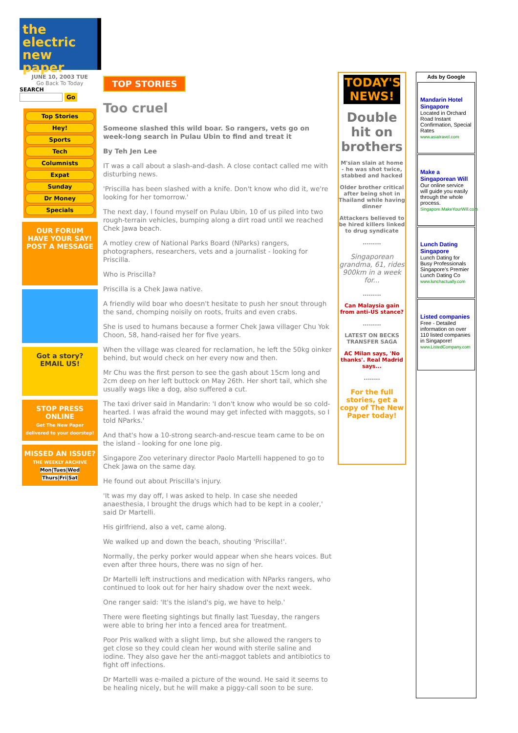the
electric
new paper
JUNE 10, 2003 TUE
Go Back To Today
SEARCH
Go
Top Stories
Hey!
Sports
Tech
Columnists
Expat
Sunday
Dr Money
Specials
OUR FORUM
HAVE YOUR SAY!
POST A MESSAGE
Got a story?
EMAIL US!
STOP PRESS ONLINE
Get The New Paper delivered to your doorstep!
MISSED AN ISSUE?
THE WEEKLY ARCHIVE
Mon|Tues|Wed Thurs|Fri|Sat
TOP STORIES
Too cruel
Someone slashed this wild boar. So rangers, vets go on week-long search in Pulau Ubin to find and treat it
By Teh Jen Lee
IT was a call about a slash-and-dash. A close contact called me with disturbing news.
'Priscilla has been slashed with a knife. Don't know who did it, we're looking for her tomorrow.'
The next day, I found myself on Pulau Ubin, 10 of us piled into two rough-terrain vehicles, bumping along a dirt road until we reached Chek Jawa beach.
A motley crew of National Parks Board (NParks) rangers, photographers, researchers, vets and a journalist - looking for Priscilla.
Who is Priscilla?
Priscilla is a Chek Jawa native.
A friendly wild boar who doesn't hesitate to push her snout through the sand, chomping noisily on roots, fruits and even crabs.
She is used to humans because a former Chek Jawa villager Chu Yok Choon, 58, hand-raised her for five years.
When the village was cleared for reclamation, he left the 50kg oinker behind, but would check on her every now and then.
Mr Chu was the first person to see the gash about 15cm long and 2cm deep on her left buttock on May 26th. Her short tail, which she usually wags like a dog, also suffered a cut.
The taxi driver said in Mandarin: 'I don't know who would be so cold-hearted. I was afraid the wound may get infected with maggots, so I told NParks.'
And that's how a 10-strong search-and-rescue team came to be on the island - looking for one lone pig.
Singapore Zoo veterinary director Paolo Martelli happened to go to Chek Jawa on the same day.
He found out about Priscilla's injury.
'It was my day off, I was asked to help. In case she needed anaesthesia, I brought the drugs which had to be kept in a cooler,' said Dr Martelli.
His girlfriend, also a vet, came along.
We walked up and down the beach, shouting 'Priscilla!'.
Normally, the perky porker would appear when she hears voices. But even after three hours, there was no sign of her.
Dr Martelli left instructions and medication with NParks rangers, who continued to look out for her hairy shadow over the next week.
One ranger said: 'It's the island's pig, we have to help.'
There were fleeting sightings but finally last Tuesday, the rangers were able to bring her into a fenced area for treatment.
Poor Pris walked with a slight limp, but she allowed the rangers to get close so they could clean her wound with sterile saline and iodine. They also gave her the anti-maggot tablets and antibiotics to fight off infections.
Dr Martelli was e-mailed a picture of the wound. He said it seems to be healing nicely, but he will make a piggy-call soon to be sure.
TODAY'S NEWS!
Double hit on brothers
M'sian slain at home - he was shot twice, stabbed and hacked
Older brother critical after being shot in Thailand while having dinner
Attackers believed to be hired killers linked to drug syndicate
.........
Singaporean grandma, 61, rides 900km in a week for...
.........
Can Malaysia gain from anti-US stance?
.........
LATEST ON BECKS TRANSFER SAGA
AC Milan says, 'No thanks'. Real Madrid says...
........
For the full stories, get a copy of The New Paper today!
Ads by Google
Mandarin Hotel Singapore
Located in Orchard Road Instant Confirmation, Special Rates
www.asiatravel.com
Make a Singaporean Will
Our online service will guide you easily through the whole process.
Singapore.MakeYourWill.com
Lunch Dating Singapore
Lunch Dating for Busy Professionals Singapore's Premier Lunch Dating Co
www.lunchactually.com
Listed companies
Free - Detailed information on over 110 listed companies in Singapore!
www.ListedCompany.com